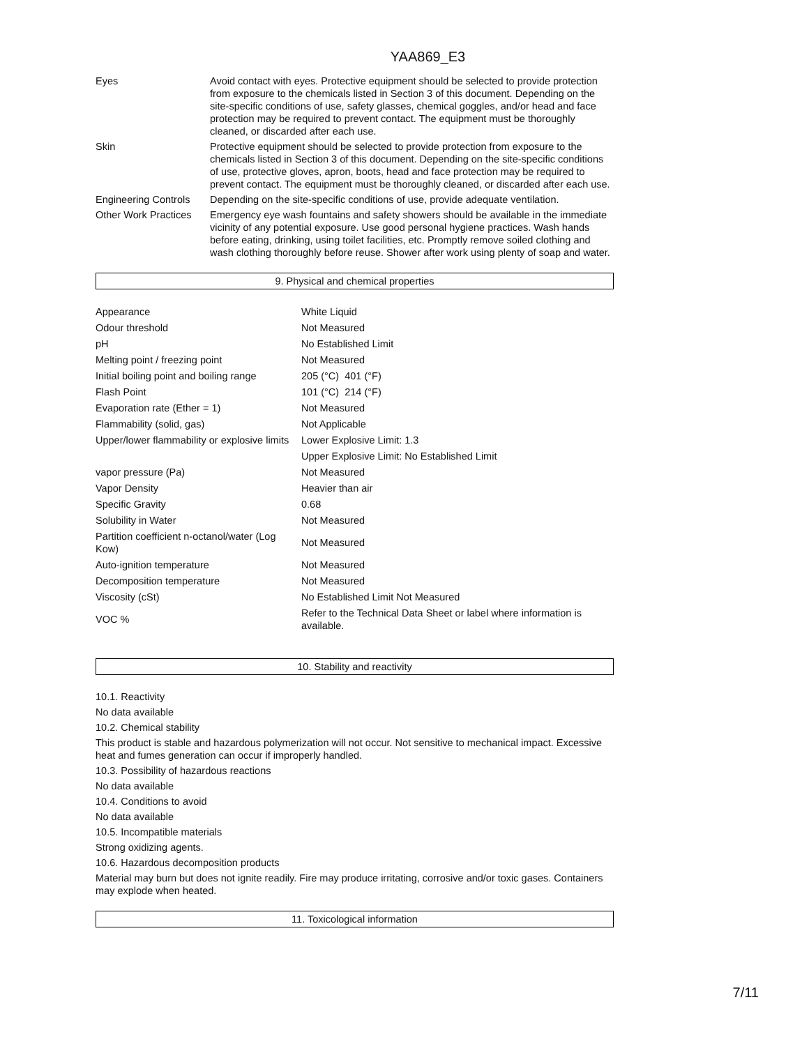YAA869_E3
| Eyes | Avoid contact with eyes. Protective equipment should be selected to provide protection from exposure to the chemicals listed in Section 3 of this document. Depending on the site-specific conditions of use, safety glasses, chemical goggles, and/or head and face protection may be required to prevent contact. The equipment must be thoroughly cleaned, or discarded after each use. |
| Skin | Protective equipment should be selected to provide protection from exposure to the chemicals listed in Section 3 of this document. Depending on the site-specific conditions of use, protective gloves, apron, boots, head and face protection may be required to prevent contact. The equipment must be thoroughly cleaned, or discarded after each use. |
| Engineering Controls | Depending on the site-specific conditions of use, provide adequate ventilation. |
| Other Work Practices | Emergency eye wash fountains and safety showers should be available in the immediate vicinity of any potential exposure. Use good personal hygiene practices. Wash hands before eating, drinking, using toilet facilities, etc. Promptly remove soiled clothing and wash clothing thoroughly before reuse. Shower after work using plenty of soap and water. |
9. Physical and chemical properties
| Appearance | White Liquid |
| Odour threshold | Not Measured |
| pH | No Established Limit |
| Melting point / freezing point | Not Measured |
| Initial boiling point and boiling range | 205 (°C) 401 (°F) |
| Flash Point | 101 (°C) 214 (°F) |
| Evaporation rate (Ether = 1) | Not Measured |
| Flammability (solid, gas) | Not Applicable |
| Upper/lower flammability or explosive limits | Lower Explosive Limit: 1.3 |
| | Upper Explosive Limit: No Established Limit |
| vapor pressure (Pa) | Not Measured |
| Vapor Density | Heavier than air |
| Specific Gravity | 0.68 |
| Solubility in Water | Not Measured |
| Partition coefficient n-octanol/water (Log Kow) | Not Measured |
| Auto-ignition temperature | Not Measured |
| Decomposition temperature | Not Measured |
| Viscosity (cSt) | No Established Limit Not Measured |
| VOC % | Refer to the Technical Data Sheet or label where information is available. |
10. Stability and reactivity
10.1. Reactivity
No data available
10.2. Chemical stability
This product is stable and hazardous polymerization will not occur. Not sensitive to mechanical impact. Excessive heat and fumes generation can occur if improperly handled.
10.3. Possibility of hazardous reactions
No data available
10.4. Conditions to avoid
No data available
10.5. Incompatible materials
Strong oxidizing agents.
10.6. Hazardous decomposition products
Material may burn but does not ignite readily. Fire may produce irritating, corrosive and/or toxic gases. Containers may explode when heated.
11. Toxicological information
7/11